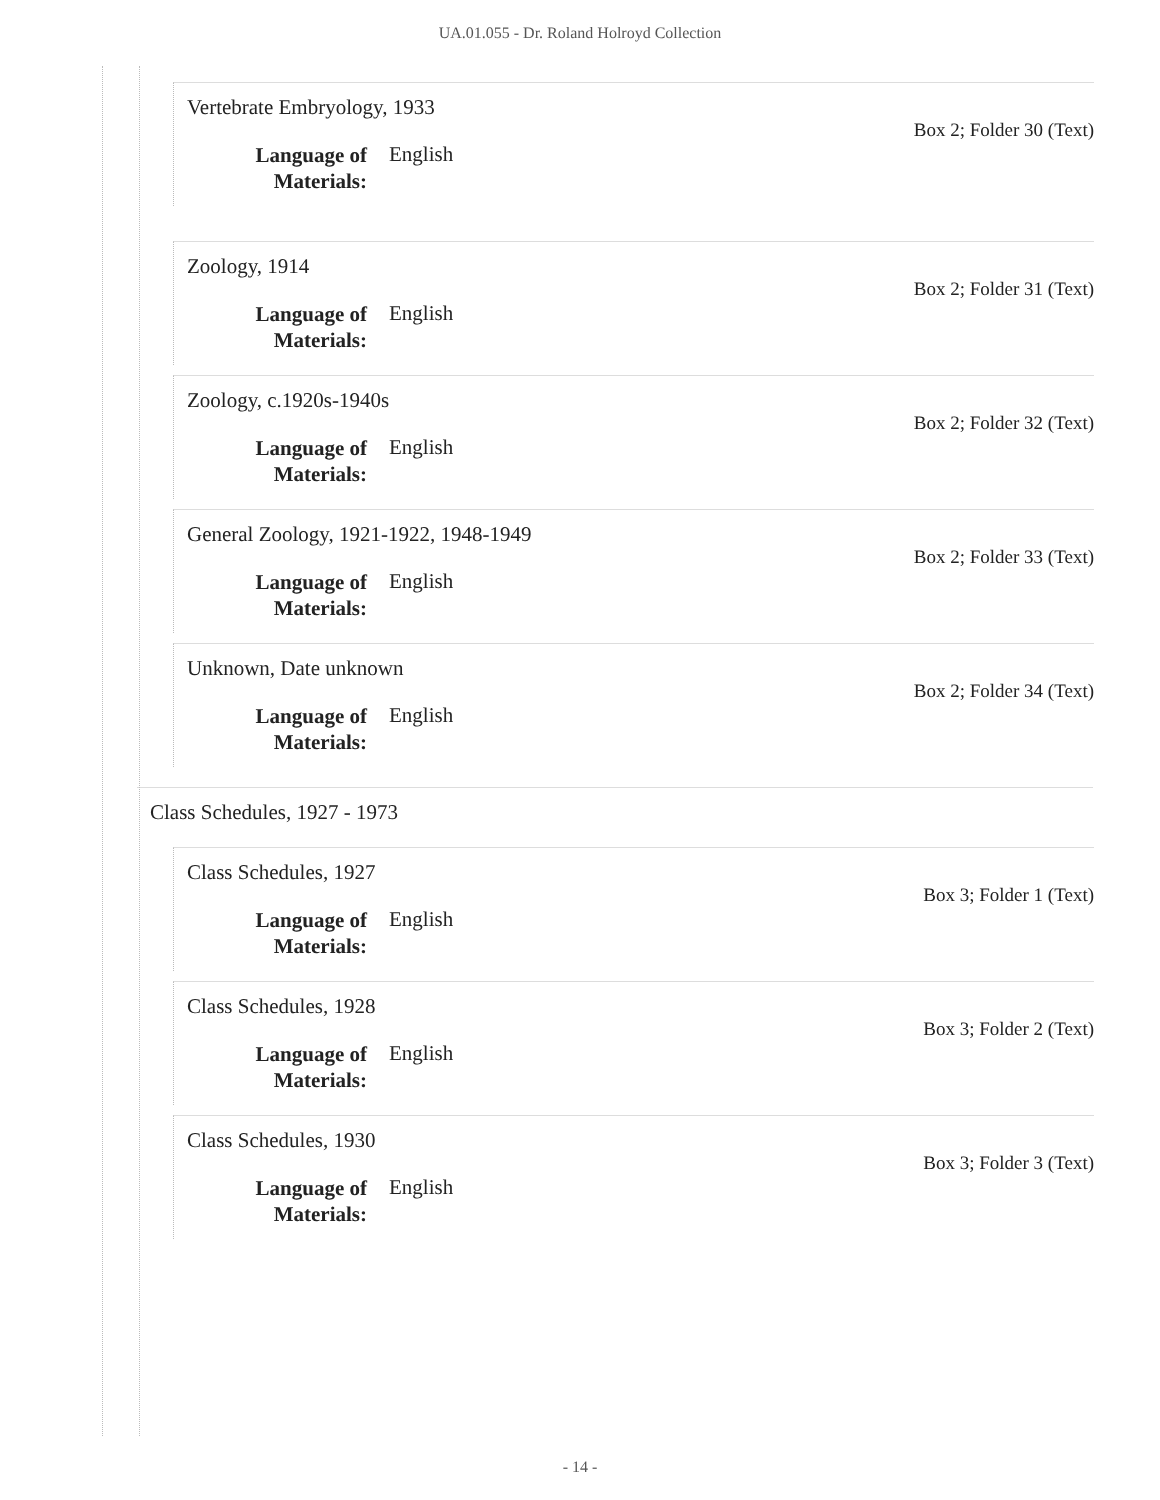UA.01.055 - Dr. Roland Holroyd Collection
Vertebrate Embryology, 1933
Box 2; Folder 30 (Text)
Language of Materials: English
Zoology, 1914
Box 2; Folder 31 (Text)
Language of Materials: English
Zoology, c.1920s-1940s
Box 2; Folder 32 (Text)
Language of Materials: English
General Zoology, 1921-1922, 1948-1949
Box 2; Folder 33 (Text)
Language of Materials: English
Unknown, Date unknown
Box 2; Folder 34 (Text)
Language of Materials: English
Class Schedules, 1927 - 1973
Class Schedules, 1927
Box 3; Folder 1 (Text)
Language of Materials: English
Class Schedules, 1928
Box 3; Folder 2 (Text)
Language of Materials: English
Class Schedules, 1930
Box 3; Folder 3 (Text)
Language of Materials: English
- 14 -